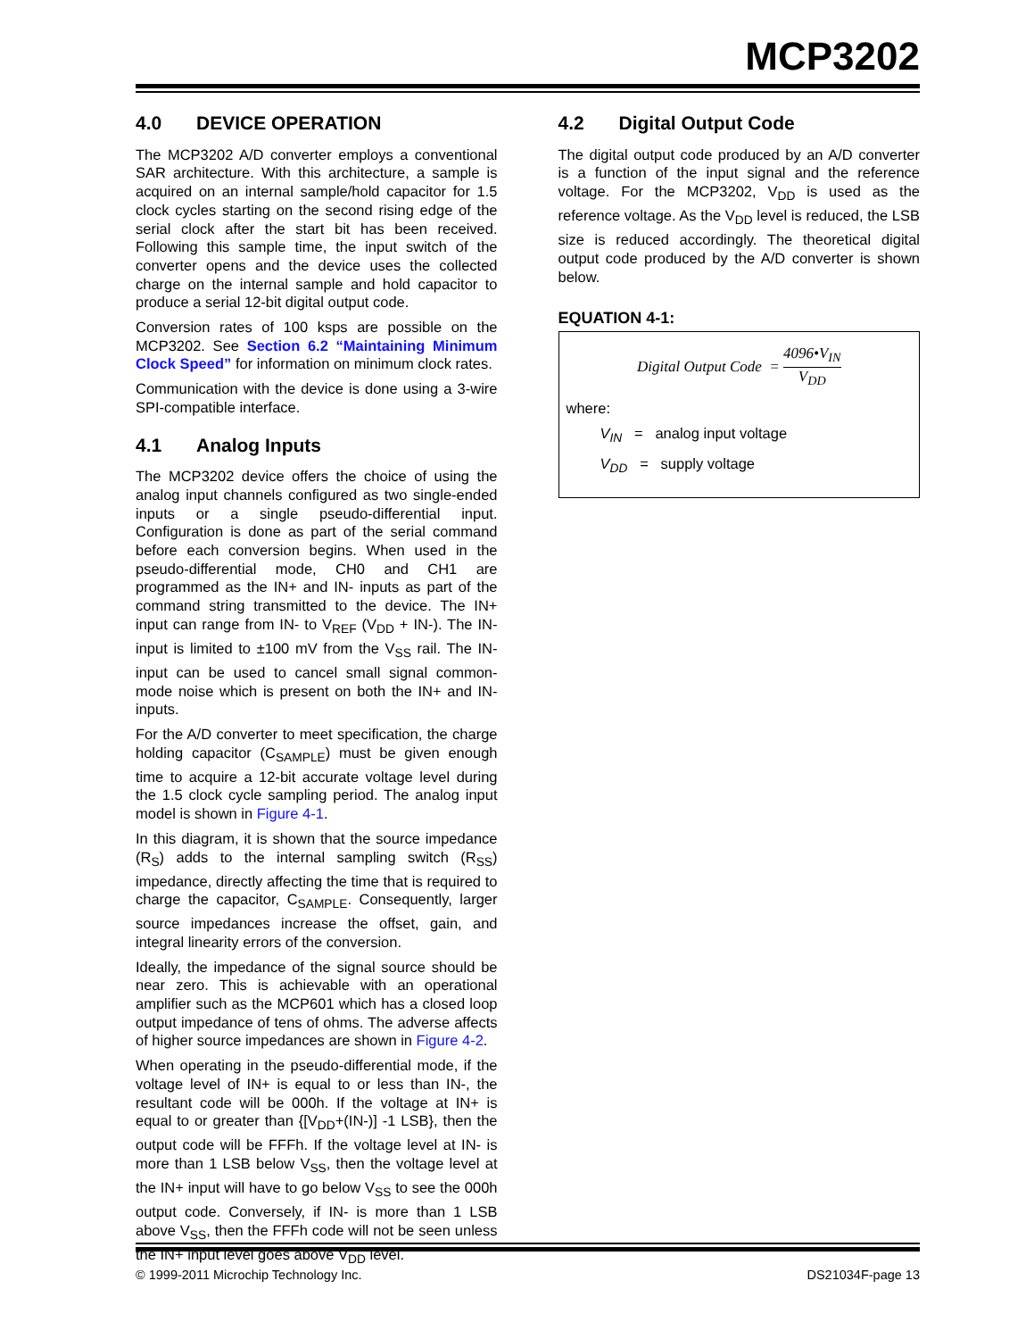MCP3202
4.0 DEVICE OPERATION
The MCP3202 A/D converter employs a conventional SAR architecture. With this architecture, a sample is acquired on an internal sample/hold capacitor for 1.5 clock cycles starting on the second rising edge of the serial clock after the start bit has been received. Following this sample time, the input switch of the converter opens and the device uses the collected charge on the internal sample and hold capacitor to produce a serial 12-bit digital output code.
Conversion rates of 100 ksps are possible on the MCP3202. See Section 6.2 “Maintaining Minimum Clock Speed” for information on minimum clock rates.
Communication with the device is done using a 3-wire SPI-compatible interface.
4.1 Analog Inputs
The MCP3202 device offers the choice of using the analog input channels configured as two single-ended inputs or a single pseudo-differential input. Configuration is done as part of the serial command before each conversion begins. When used in the pseudo-differential mode, CH0 and CH1 are programmed as the IN+ and IN- inputs as part of the command string transmitted to the device. The IN+ input can range from IN- to V<sub>REF</sub> (V<sub>DD</sub> + IN-). The IN- input is limited to ±100 mV from the V<sub>SS</sub> rail. The IN- input can be used to cancel small signal common-mode noise which is present on both the IN+ and IN- inputs.
For the A/D converter to meet specification, the charge holding capacitor (C<sub>SAMPLE</sub>) must be given enough time to acquire a 12-bit accurate voltage level during the 1.5 clock cycle sampling period. The analog input model is shown in Figure 4-1.
In this diagram, it is shown that the source impedance (R<sub>S</sub>) adds to the internal sampling switch (R<sub>SS</sub>) impedance, directly affecting the time that is required to charge the capacitor, C<sub>SAMPLE</sub>. Consequently, larger source impedances increase the offset, gain, and integral linearity errors of the conversion.
Ideally, the impedance of the signal source should be near zero. This is achievable with an operational amplifier such as the MCP601 which has a closed loop output impedance of tens of ohms. The adverse affects of higher source impedances are shown in Figure 4-2.
When operating in the pseudo-differential mode, if the voltage level of IN+ is equal to or less than IN-, the resultant code will be 000h. If the voltage at IN+ is equal to or greater than {[V<sub>DD</sub>+(IN-)] -1 LSB}, then the output code will be FFFh. If the voltage level at IN- is more than 1 LSB below V<sub>SS</sub>, then the voltage level at the IN+ input will have to go below V<sub>SS</sub> to see the 000h output code. Conversely, if IN- is more than 1 LSB above V<sub>SS</sub>, then the FFFh code will not be seen unless the IN+ input level goes above V<sub>DD</sub> level.
4.2 Digital Output Code
The digital output code produced by an A/D converter is a function of the input signal and the reference voltage. For the MCP3202, V<sub>DD</sub> is used as the reference voltage. As the V<sub>DD</sub> level is reduced, the LSB size is reduced accordingly. The theoretical digital output code produced by the A/D converter is shown below.
EQUATION 4-1:
Digital Output Code = 4096•V<sub>IN</sub> V<sub>DD</sub>
where:
V<sub>IN</sub> = analog input voltage
V<sub>DD</sub> = supply voltage
© 1999-2011 Microchip Technology Inc. DS21034F-page 13